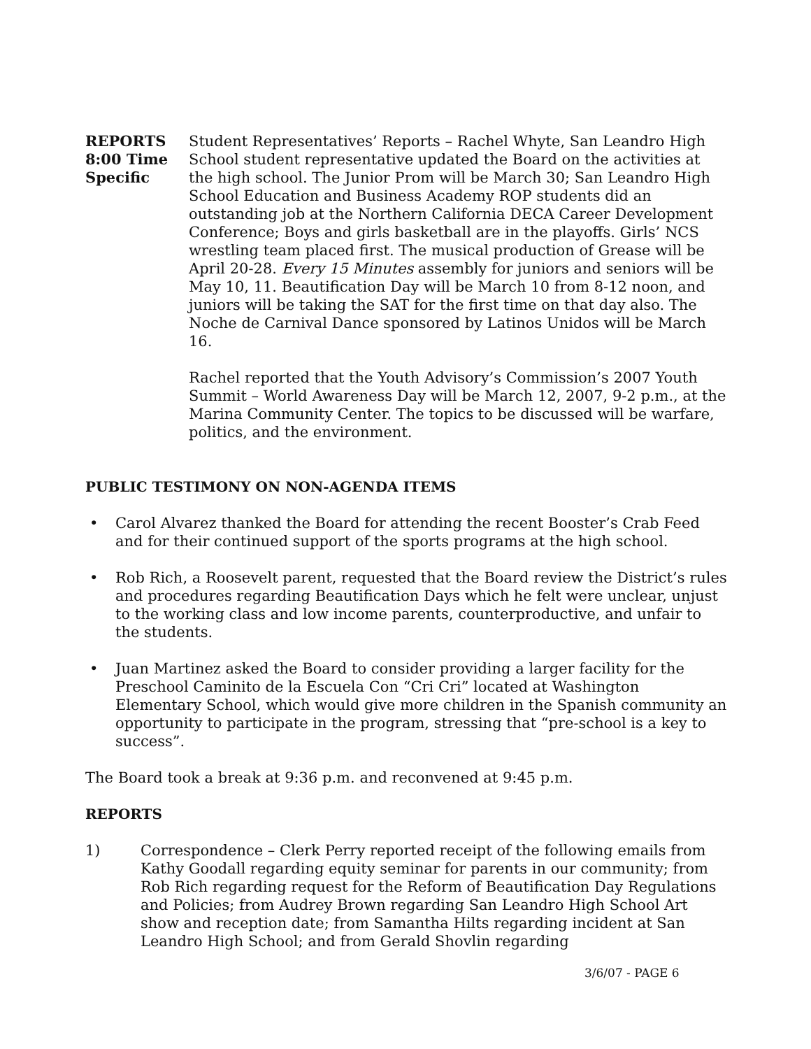REPORTS
8:00 Time
Specific
Student Representatives’ Reports – Rachel Whyte, San Leandro High School student representative updated the Board on the activities at the high school. The Junior Prom will be March 30; San Leandro High School Education and Business Academy ROP students did an outstanding job at the Northern California DECA Career Development Conference; Boys and girls basketball are in the playoffs. Girls’ NCS wrestling team placed first. The musical production of Grease will be April 20-28. Every 15 Minutes assembly for juniors and seniors will be May 10, 11. Beautification Day will be March 10 from 8-12 noon, and juniors will be taking the SAT for the first time on that day also. The Noche de Carnival Dance sponsored by Latinos Unidos will be March 16.
Rachel reported that the Youth Advisory’s Commission’s 2007 Youth Summit – World Awareness Day will be March 12, 2007, 9-2 p.m., at the Marina Community Center. The topics to be discussed will be warfare, politics, and the environment.
PUBLIC TESTIMONY ON NON-AGENDA ITEMS
• Carol Alvarez thanked the Board for attending the recent Booster’s Crab Feed and for their continued support of the sports programs at the high school.
• Rob Rich, a Roosevelt parent, requested that the Board review the District’s rules and procedures regarding Beautification Days which he felt were unclear, unjust to the working class and low income parents, counterproductive, and unfair to the students.
• Juan Martinez asked the Board to consider providing a larger facility for the Preschool Caminito de la Escuela Con “Cri Cri” located at Washington Elementary School, which would give more children in the Spanish community an opportunity to participate in the program, stressing that “pre-school is a key to success”.
The Board took a break at 9:36 p.m. and reconvened at 9:45 p.m.
REPORTS
1) Correspondence – Clerk Perry reported receipt of the following emails from Kathy Goodall regarding equity seminar for parents in our community; from Rob Rich regarding request for the Reform of Beautification Day Regulations and Policies; from Audrey Brown regarding San Leandro High School Art show and reception date; from Samantha Hilts regarding incident at San Leandro High School; and from Gerald Shovlin regarding
3/6/07 - PAGE 6